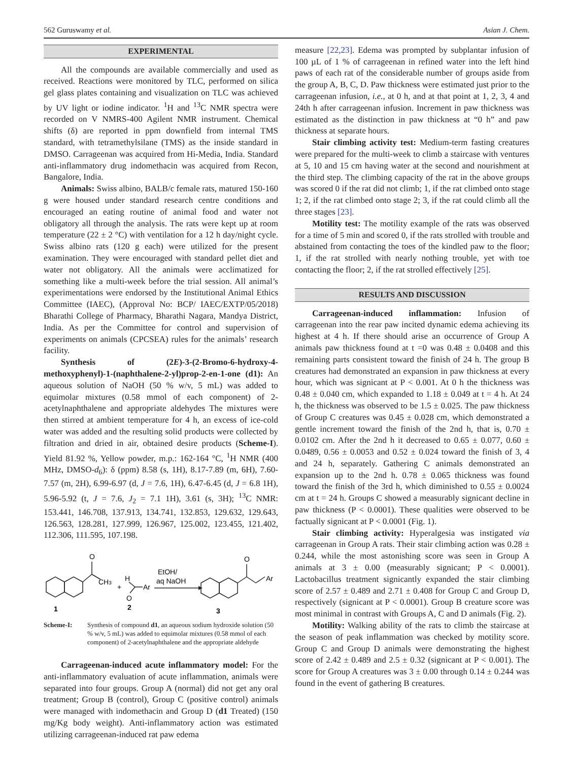562 Guruswamy et al. Asian J. Chem.
EXPERIMENTAL
All the compounds are available commercially and used as received. Reactions were monitored by TLC, performed on silica gel glass plates containing and visualization on TLC was achieved by UV light or iodine indicator. <sup>1</sup>H and <sup>13</sup>C NMR spectra were recorded on V NMRS-400 Agilent NMR instrument. Chemical shifts (δ) are reported in ppm downfield from internal TMS standard, with tetramethylsilane (TMS) as the inside standard in DMSO. Carrageenan was acquired from Hi-Media, India. Standard anti-inflammatory drug indomethacin was acquired from Recon, Bangalore, India.
Animals: Swiss albino, BALB/c female rats, matured 150-160 g were housed under standard research centre conditions and encouraged an eating routine of animal food and water not obligatory all through the analysis. The rats were kept up at room temperature (22 ± 2 °C) with ventilation for a 12 h day/night cycle. Swiss albino rats (120 g each) were utilized for the present examination. They were encouraged with standard pellet diet and water not obligatory. All the animals were acclimatized for something like a multi-week before the trial session. All animal’s experimentations were endorsed by the Institutional Animal Ethics Committee (IAEC), (Approval No: BCP/ IAEC/EXTP/05/2018) Bharathi College of Pharmacy, Bharathi Nagara, Mandya District, India. As per the Committee for control and supervision of experiments on animals (CPCSEA) rules for the animals’ research facility.
Synthesis of (2E)-3-(2-Bromo-6-hydroxy-4-methoxyphenyl)-1-(naphthalene-2-yl)prop-2-en-1-one (d1): An aqueous solution of NaOH (50 % w/v, 5 mL) was added to equimolar mixtures (0.58 mmol of each component) of 2-acetylnaphthalene and appropriate aldehydes The mixtures were then stirred at ambient temperature for 4 h, an excess of ice-cold water was added and the resulting solid products were collected by filtration and dried in air, obtained desire products (Scheme-I). Yield 81.92 %, Yellow powder, m.p.: 162-164 °C, <sup>1</sup>H NMR (400 MHz, DMSO-d<sub>6</sub>): δ (ppm) 8.58 (s, 1H), 8.17-7.89 (m, 6H), 7.60-7.57 (m, 2H), 6.99-6.97 (d, J = 7.6, 1H), 6.47-6.45 (d, J = 6.8 1H), 5.96-5.92 (t, J = 7.6, J<sub>2</sub> = 7.1 1H), 3.61 (s, 3H); <sup>13</sup>C NMR: 153.441, 146.708, 137.913, 134.741, 132.853, 129.632, 129.643, 126.563, 128.281, 127.999, 126.967, 125.002, 123.455, 121.402, 112.306, 111.595, 107.198.
O
CH3
+
H
Ar
O
EtOH/
aq NaOH
O
Ar
1
2
3
Scheme-I: Synthesis of compound d1, an aqueous sodium hydroxide solution (50 % w/v, 5 mL) was added to equimolar mixtures (0.58 mmol of each component) of 2-acetylnaphthalene and the appropriate aldehyde
Carrageenan-induced acute inflammatory model: For the anti-inflammatory evaluation of acute inflammation, animals were separated into four groups. Group A (normal) did not get any oral treatment; Group B (control), Group C (positive control) animals were managed with indomethacin and Group D (d1 Treated) (150 mg/Kg body weight). Anti-inflammatory action was estimated utilizing carrageenan-induced rat paw edema
measure [22,23]. Edema was prompted by subplantar infusion of 100 µL of 1 % of carrageenan in refined water into the left hind paws of each rat of the considerable number of groups aside from the group A, B, C, D. Paw thickness were estimated just prior to the carrageenan infusion, i.e., at 0 h, and at that point at 1, 2, 3, 4 and 24th h after carrageenan infusion. Increment in paw thickness was estimated as the distinction in paw thickness at “0 h” and paw thickness at separate hours.
Stair climbing activity test: Medium-term fasting creatures were prepared for the multi-week to climb a staircase with ventures at 5, 10 and 15 cm having water at the second and nourishment at the third step. The climbing capacity of the rat in the above groups was scored 0 if the rat did not climb; 1, if the rat climbed onto stage 1; 2, if the rat climbed onto stage 2; 3, if the rat could climb all the three stages [23].
Motility test: The motility example of the rats was observed for a time of 5 min and scored 0, if the rats strolled with trouble and abstained from contacting the toes of the kindled paw to the floor; 1, if the rat strolled with nearly nothing trouble, yet with toe contacting the floor; 2, if the rat strolled effectively [25].
RESULTS AND DISCUSSION
Carrageenan-induced inflammation: Infusion of carrageenan into the rear paw incited dynamic edema achieving its highest at 4 h. If there should arise an occurrence of Group A animals paw thickness found at t =0 was 0.48 ± 0.0408 and this remaining parts consistent toward the finish of 24 h. The group B creatures had demonstrated an expansion in paw thickness at every hour, which was signicant at P < 0.001. At 0 h the thickness was 0.48 ± 0.040 cm, which expanded to 1.18 ± 0.049 at t = 4 h. At 24 h, the thickness was observed to be 1.5 ± 0.025. The paw thickness of Group C creatures was 0.45 ± 0.028 cm, which demonstrated a gentle increment toward the finish of the 2nd h, that is, 0.70 ± 0.0102 cm. After the 2nd h it decreased to 0.65 ± 0.077, 0.60 ± 0.0489, 0.56 ± 0.0053 and 0.52 ± 0.024 toward the finish of 3, 4 and 24 h, separately. Gathering C animals demonstrated an expansion up to the 2nd h. 0.78 ± 0.065 thickness was found toward the finish of the 3rd h, which diminished to 0.55 ± 0.0024 cm at t = 24 h. Groups C showed a measurably signicant decline in paw thickness (P < 0.0001). These qualities were observed to be factually signicant at P < 0.0001 (Fig. 1).
Stair climbing activity: Hyperalgesia was instigated via carrageenan in Group A rats. Their stair climbing action was 0.28 ± 0.244, while the most astonishing score was seen in Group A animals at 3 ± 0.00 (measurably signicant; P < 0.0001). Lactobacillus treatment signicantly expanded the stair climbing score of 2.57 ± 0.489 and 2.71 ± 0.408 for Group C and Group D, respectively (signicant at P < 0.0001). Group B creature score was most minimal in contrast with Groups A, C and D animals (Fig. 2).
Motility: Walking ability of the rats to climb the staircase at the season of peak inflammation was checked by motility score. Group C and Group D animals were demonstrating the highest score of 2.42 ± 0.489 and 2.5 ± 0.32 (signicant at P < 0.001). The score for Group A creatures was 3 ± 0.00 through 0.14 ± 0.244 was found in the event of gathering B creatures.